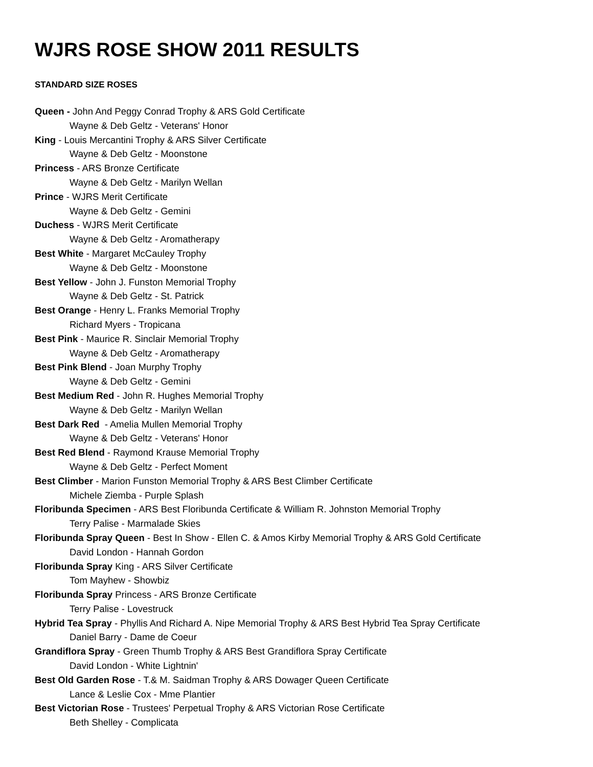WJRS ROSE SHOW 2011 RESULTS
STANDARD SIZE ROSES
Queen - John And Peggy Conrad Trophy & ARS Gold Certificate
Wayne & Deb Geltz - Veterans' Honor
King - Louis Mercantini Trophy & ARS Silver Certificate
Wayne & Deb Geltz - Moonstone
Princess - ARS Bronze Certificate
Wayne & Deb Geltz - Marilyn Wellan
Prince - WJRS Merit Certificate
Wayne & Deb Geltz - Gemini
Duchess - WJRS Merit Certificate
Wayne & Deb Geltz - Aromatherapy
Best White - Margaret McCauley Trophy
Wayne & Deb Geltz - Moonstone
Best Yellow - John J. Funston Memorial Trophy
Wayne & Deb Geltz - St. Patrick
Best Orange - Henry L. Franks Memorial Trophy
Richard Myers - Tropicana
Best Pink - Maurice R. Sinclair Memorial Trophy
Wayne & Deb Geltz - Aromatherapy
Best Pink Blend - Joan Murphy Trophy
Wayne & Deb Geltz - Gemini
Best Medium Red - John R. Hughes Memorial Trophy
Wayne & Deb Geltz - Marilyn Wellan
Best Dark Red - Amelia Mullen Memorial Trophy
Wayne & Deb Geltz - Veterans' Honor
Best Red Blend - Raymond Krause Memorial Trophy
Wayne & Deb Geltz - Perfect Moment
Best Climber - Marion Funston Memorial Trophy & ARS Best Climber Certificate
Michele Ziemba - Purple Splash
Floribunda Specimen - ARS Best Floribunda Certificate & William R. Johnston Memorial Trophy
Terry Palise - Marmalade Skies
Floribunda Spray Queen - Best In Show - Ellen C. & Amos Kirby Memorial Trophy & ARS Gold Certificate
David London - Hannah Gordon
Floribunda Spray King - ARS Silver Certificate
Tom Mayhew - Showbiz
Floribunda Spray Princess - ARS Bronze Certificate
Terry Palise - Lovestruck
Hybrid Tea Spray - Phyllis And Richard A. Nipe Memorial Trophy & ARS Best Hybrid Tea Spray Certificate
Daniel Barry - Dame de Coeur
Grandiflora Spray - Green Thumb Trophy & ARS Best Grandiflora Spray Certificate
David London - White Lightnin'
Best Old Garden Rose - T.& M. Saidman Trophy & ARS Dowager Queen Certificate
Lance & Leslie Cox - Mme Plantier
Best Victorian Rose - Trustees' Perpetual Trophy & ARS Victorian Rose Certificate
Beth Shelley - Complicata